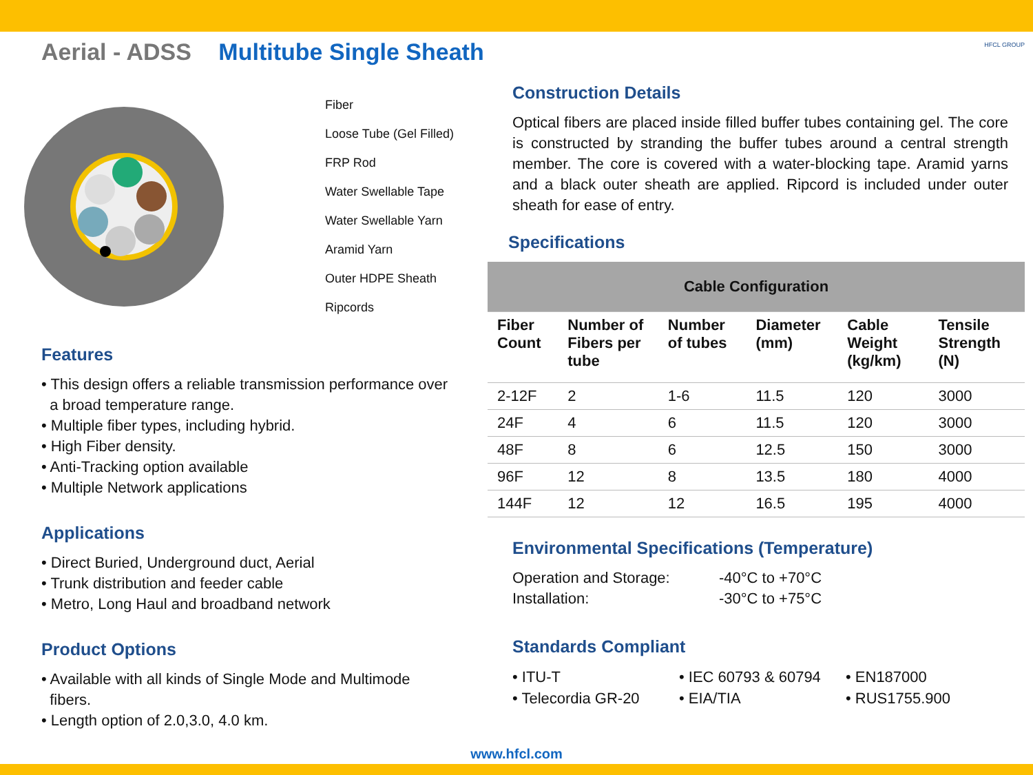Aerial - ADSS Multitube Single Sheath
Fiber
Loose Tube (Gel Filled)
FRP Rod
Water Swellable Tape
Water Swellable Yarn
Aramid Yarn
Outer HDPE Sheath
Ripcords
Features
• This design offers a reliable transmission performance over
a broad temperature range.
• Multiple fiber types, including hybrid.
• High Fiber density.
• Anti-Tracking option available
• Multiple Network applications
Applications
• Direct Buried, Underground duct, Aerial
• Trunk distribution and feeder cable
• Metro, Long Haul and broadband network
Product Options
• Available with all kinds of Single Mode and Multimode
fibers.
• Length option of 2.0,3.0, 4.0 km.
Construction Details
Optical fibers are placed inside filled buffer tubes containing gel. The core is constructed by stranding the buffer tubes around a central strength member. The core is covered with a water-blocking tape. Aramid yarns and a black outer sheath are applied. Ripcord is included under outer sheath for ease of entry.
Specifications
| Cable Configuration | | | | | |
| --- | --- | --- | --- | --- | --- |
| Fiber Count | Number of Fibers per tube | Number of tubes | Diameter (mm) | Cable Weight (kg/km) | Tensile Strength (N) |
| 2-12F | 2 | 1-6 | 11.5 | 120 | 3000 |
| 24F | 4 | 6 | 11.5 | 120 | 3000 |
| 48F | 8 | 6 | 12.5 | 150 | 3000 |
| 96F | 12 | 8 | 13.5 | 180 | 4000 |
| 144F | 12 | 12 | 16.5 | 195 | 4000 |
Environmental Specifications (Temperature)
Operation and Storage:
-40°C to +70°C
Installation:
-30°C to +75°C
Standards Compliant
• ITU-T
• IEC 60793 & 60794
• EN187000
• Telecordia GR-20
• EIA/TIA
• RUS1755.900
HFCL GROUP
www.hfcl.com